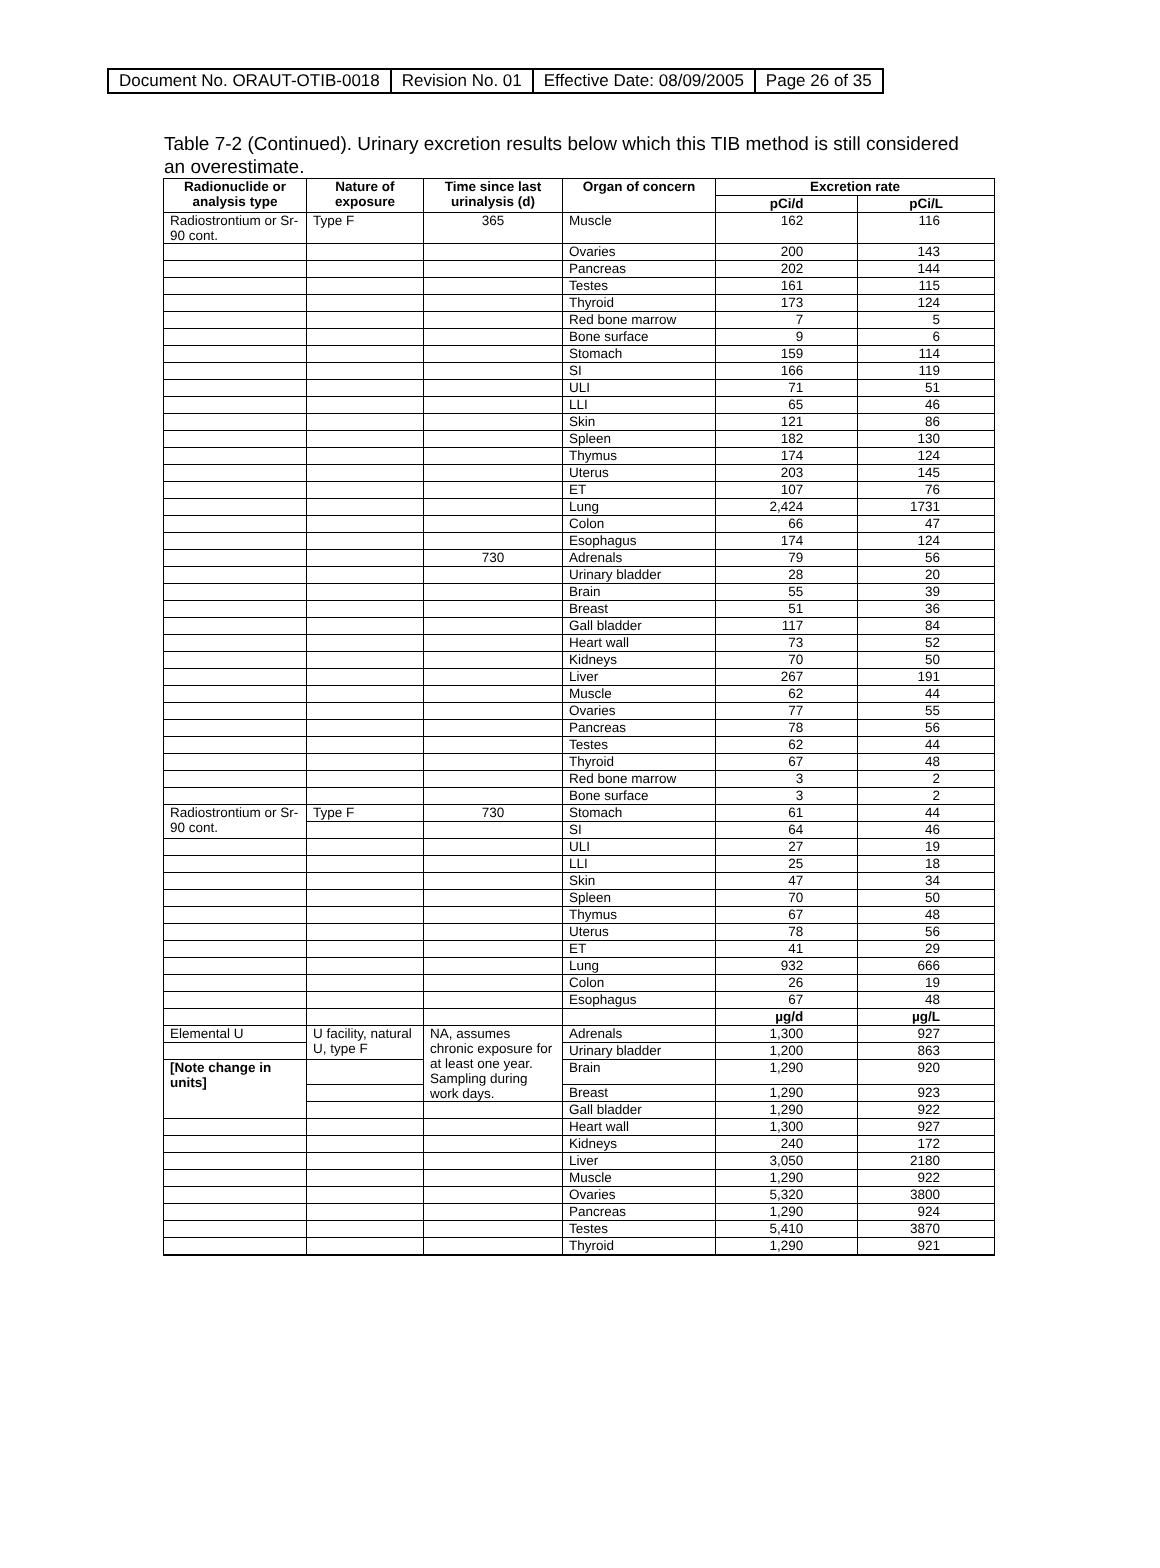| Document No. ORAUT-OTIB-0018 | Revision No. 01 | Effective Date: 08/09/2005 | Page 26 of 35 |
Table 7-2 (Continued). Urinary excretion results below which this TIB method is still considered an overestimate.
| Radionuclide or analysis type | Nature of exposure | Time since last urinalysis (d) | Organ of concern | Excretion rate | |
| --- | --- | --- | --- | --- | --- |
| | | | | pCi/d | pCi/L |
| Radiostrontium or Sr-90 cont. | Type F | 365 | Muscle | 162 | 116 |
| | | | Ovaries | 200 | 143 |
| | | | Pancreas | 202 | 144 |
| | | | Testes | 161 | 115 |
| | | | Thyroid | 173 | 124 |
| | | | Red bone marrow | 7 | 5 |
| | | | Bone surface | 9 | 6 |
| | | | Stomach | 159 | 114 |
| | | | SI | 166 | 119 |
| | | | ULI | 71 | 51 |
| | | | LLI | 65 | 46 |
| | | | Skin | 121 | 86 |
| | | | Spleen | 182 | 130 |
| | | | Thymus | 174 | 124 |
| | | | Uterus | 203 | 145 |
| | | | ET | 107 | 76 |
| | | | Lung | 2,424 | 1731 |
| | | | Colon | 66 | 47 |
| | | | Esophagus | 174 | 124 |
| | | 730 | Adrenals | 79 | 56 |
| | | | Urinary bladder | 28 | 20 |
| | | | Brain | 55 | 39 |
| | | | Breast | 51 | 36 |
| | | | Gall bladder | 117 | 84 |
| | | | Heart wall | 73 | 52 |
| | | | Kidneys | 70 | 50 |
| | | | Liver | 267 | 191 |
| | | | Muscle | 62 | 44 |
| | | | Ovaries | 77 | 55 |
| | | | Pancreas | 78 | 56 |
| | | | Testes | 62 | 44 |
| | | | Thyroid | 67 | 48 |
| | | | Red bone marrow | 3 | 2 |
| | | | Bone surface | 3 | 2 |
| Radiostrontium or Sr-90 cont. | Type F | 730 | Stomach | 61 | 44 |
| | | | SI | 64 | 46 |
| | | | ULI | 27 | 19 |
| | | | LLI | 25 | 18 |
| | | | Skin | 47 | 34 |
| | | | Spleen | 70 | 50 |
| | | | Thymus | 67 | 48 |
| | | | Uterus | 78 | 56 |
| | | | ET | 41 | 29 |
| | | | Lung | 932 | 666 |
| | | | Colon | 26 | 19 |
| | | | Esophagus | 67 | 48 |
| | | | | µg/d | µg/L |
| Elemental U | U facility, natural U, type F | NA, assumes chronic exposure for at least one year. Sampling during work days. | Adrenals | 1,300 | 927 |
| | | | Urinary bladder | 1,200 | 863 |
| [Note change in units] | | | Brain | 1,290 | 920 |
| | | | Breast | 1,290 | 923 |
| | | | Gall bladder | 1,290 | 922 |
| | | | Heart wall | 1,300 | 927 |
| | | | Kidneys | 240 | 172 |
| | | | Liver | 3,050 | 2180 |
| | | | Muscle | 1,290 | 922 |
| | | | Ovaries | 5,320 | 3800 |
| | | | Pancreas | 1,290 | 924 |
| | | | Testes | 5,410 | 3870 |
| | | | Thyroid | 1,290 | 921 |